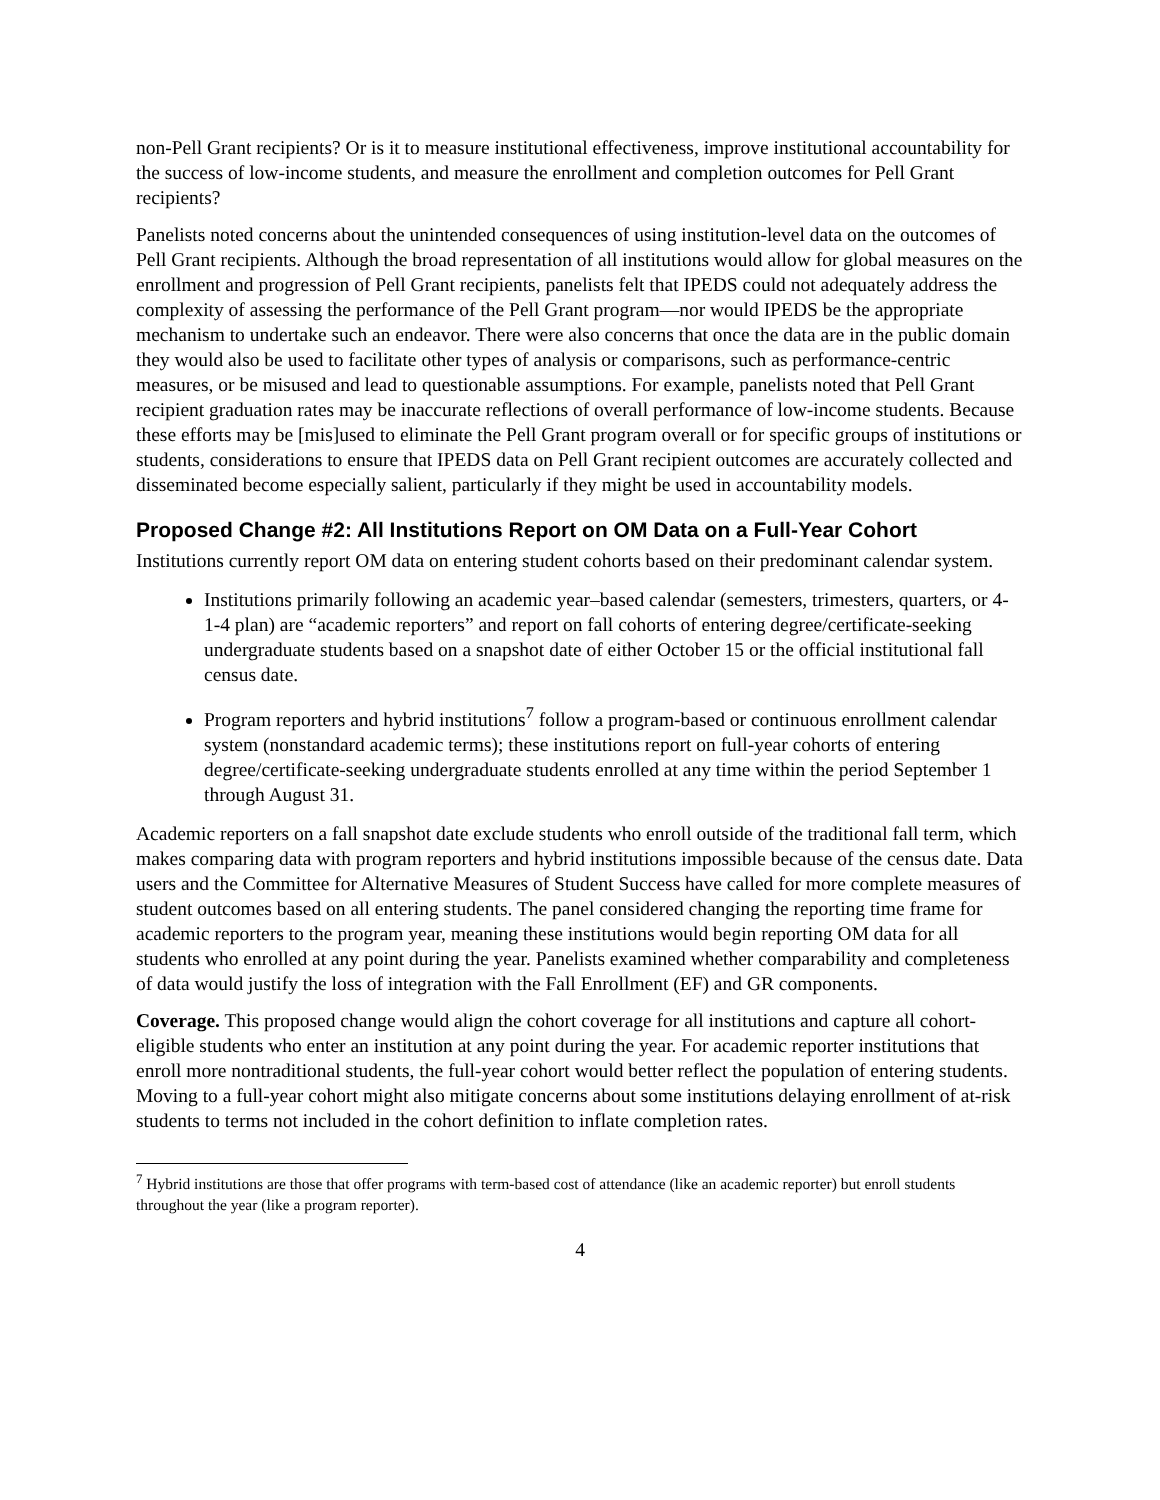non-Pell Grant recipients? Or is it to measure institutional effectiveness, improve institutional accountability for the success of low-income students, and measure the enrollment and completion outcomes for Pell Grant recipients?
Panelists noted concerns about the unintended consequences of using institution-level data on the outcomes of Pell Grant recipients. Although the broad representation of all institutions would allow for global measures on the enrollment and progression of Pell Grant recipients, panelists felt that IPEDS could not adequately address the complexity of assessing the performance of the Pell Grant program—nor would IPEDS be the appropriate mechanism to undertake such an endeavor. There were also concerns that once the data are in the public domain they would also be used to facilitate other types of analysis or comparisons, such as performance-centric measures, or be misused and lead to questionable assumptions. For example, panelists noted that Pell Grant recipient graduation rates may be inaccurate reflections of overall performance of low-income students. Because these efforts may be [mis]used to eliminate the Pell Grant program overall or for specific groups of institutions or students, considerations to ensure that IPEDS data on Pell Grant recipient outcomes are accurately collected and disseminated become especially salient, particularly if they might be used in accountability models.
Proposed Change #2: All Institutions Report on OM Data on a Full-Year Cohort
Institutions currently report OM data on entering student cohorts based on their predominant calendar system.
Institutions primarily following an academic year–based calendar (semesters, trimesters, quarters, or 4-1-4 plan) are “academic reporters” and report on fall cohorts of entering degree/certificate-seeking undergraduate students based on a snapshot date of either October 15 or the official institutional fall census date.
Program reporters and hybrid institutions<sup>7</sup> follow a program-based or continuous enrollment calendar system (nonstandard academic terms); these institutions report on full-year cohorts of entering degree/certificate-seeking undergraduate students enrolled at any time within the period September 1 through August 31.
Academic reporters on a fall snapshot date exclude students who enroll outside of the traditional fall term, which makes comparing data with program reporters and hybrid institutions impossible because of the census date. Data users and the Committee for Alternative Measures of Student Success have called for more complete measures of student outcomes based on all entering students. The panel considered changing the reporting time frame for academic reporters to the program year, meaning these institutions would begin reporting OM data for all students who enrolled at any point during the year. Panelists examined whether comparability and completeness of data would justify the loss of integration with the Fall Enrollment (EF) and GR components.
Coverage. This proposed change would align the cohort coverage for all institutions and capture all cohort-eligible students who enter an institution at any point during the year. For academic reporter institutions that enroll more nontraditional students, the full-year cohort would better reflect the population of entering students. Moving to a full-year cohort might also mitigate concerns about some institutions delaying enrollment of at-risk students to terms not included in the cohort definition to inflate completion rates.
<sup>7</sup> Hybrid institutions are those that offer programs with term-based cost of attendance (like an academic reporter) but enroll students throughout the year (like a program reporter).
4